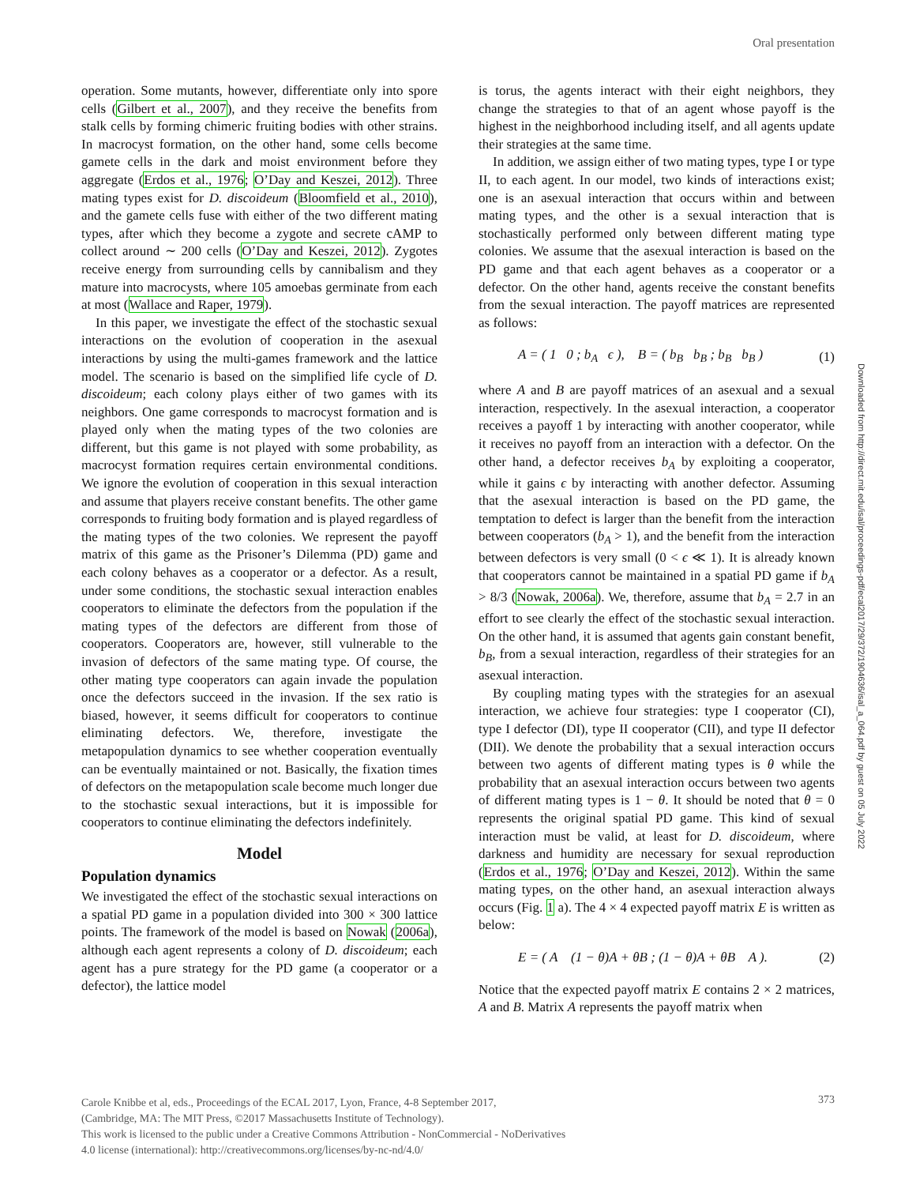Oral presentation
Downloaded from http://direct.mit.edu/isal/proceedings-pdf/ecal2017/29/372/1904636/isal_a_064.pdf by guest on 05 July 2022
operation. Some mutants, however, differentiate only into spore cells (Gilbert et al., 2007), and they receive the benefits from stalk cells by forming chimeric fruiting bodies with other strains. In macrocyst formation, on the other hand, some cells become gamete cells in the dark and moist environment before they aggregate (Erdos et al., 1976; O’Day and Keszei, 2012). Three mating types exist for D. discoideum (Bloomfield et al., 2010), and the gamete cells fuse with either of the two different mating types, after which they become a zygote and secrete cAMP to collect around ∼ 200 cells (O’Day and Keszei, 2012). Zygotes receive energy from surrounding cells by cannibalism and they mature into macrocysts, where 105 amoebas germinate from each at most (Wallace and Raper, 1979).
In this paper, we investigate the effect of the stochastic sexual interactions on the evolution of cooperation in the asexual interactions by using the multi-games framework and the lattice model. The scenario is based on the simplified life cycle of D. discoideum; each colony plays either of two games with its neighbors. One game corresponds to macrocyst formation and is played only when the mating types of the two colonies are different, but this game is not played with some probability, as macrocyst formation requires certain environmental conditions. We ignore the evolution of cooperation in this sexual interaction and assume that players receive constant benefits. The other game corresponds to fruiting body formation and is played regardless of the mating types of the two colonies. We represent the payoff matrix of this game as the Prisoner’s Dilemma (PD) game and each colony behaves as a cooperator or a defector. As a result, under some conditions, the stochastic sexual interaction enables cooperators to eliminate the defectors from the population if the mating types of the defectors are different from those of cooperators. Cooperators are, however, still vulnerable to the invasion of defectors of the same mating type. Of course, the other mating type cooperators can again invade the population once the defectors succeed in the invasion. If the sex ratio is biased, however, it seems difficult for cooperators to continue eliminating defectors. We, therefore, investigate the metapopulation dynamics to see whether cooperation eventually can be eventually maintained or not. Basically, the fixation times of defectors on the metapopulation scale become much longer due to the stochastic sexual interactions, but it is impossible for cooperators to continue eliminating the defectors indefinitely.
Model
Population dynamics
We investigated the effect of the stochastic sexual interactions on a spatial PD game in a population divided into 300 × 300 lattice points. The framework of the model is based on Nowak (2006a), although each agent represents a colony of D. discoideum; each agent has a pure strategy for the PD game (a cooperator or a defector), the lattice model
is torus, the agents interact with their eight neighbors, they change the strategies to that of an agent whose payoff is the highest in the neighborhood including itself, and all agents update their strategies at the same time.
In addition, we assign either of two mating types, type I or type II, to each agent. In our model, two kinds of interactions exist; one is an asexual interaction that occurs within and between mating types, and the other is a sexual interaction that is stochastically performed only between different mating type colonies. We assume that the asexual interaction is based on the PD game and that each agent behaves as a cooperator or a defector. On the other hand, agents receive the constant benefits from the sexual interaction. The payoff matrices are represented as follows:
A = ( 1 0 ; b<sub>A</sub> ϵ ), B = ( b<sub>B</sub> b<sub>B</sub> ; b<sub>B</sub> b<sub>B</sub> ) (1)
where A and B are payoff matrices of an asexual and a sexual interaction, respectively. In the asexual interaction, a cooperator receives a payoff 1 by interacting with another cooperator, while it receives no payoff from an interaction with a defector. On the other hand, a defector receives b<sub>A</sub> by exploiting a cooperator, while it gains ϵ by interacting with another defector. Assuming that the asexual interaction is based on the PD game, the temptation to defect is larger than the benefit from the interaction between cooperators (b<sub>A</sub> > 1), and the benefit from the interaction between defectors is very small (0 < ϵ ≪ 1). It is already known that cooperators cannot be maintained in a spatial PD game if b<sub>A</sub> > 8/3 (Nowak, 2006a). We, therefore, assume that b<sub>A</sub> = 2.7 in an effort to see clearly the effect of the stochastic sexual interaction. On the other hand, it is assumed that agents gain constant benefit, b<sub>B</sub>, from a sexual interaction, regardless of their strategies for an asexual interaction.
By coupling mating types with the strategies for an asexual interaction, we achieve four strategies: type I cooperator (CI), type I defector (DI), type II cooperator (CII), and type II defector (DII). We denote the probability that a sexual interaction occurs between two agents of different mating types is θ while the probability that an asexual interaction occurs between two agents of different mating types is 1 − θ. It should be noted that θ = 0 represents the original spatial PD game. This kind of sexual interaction must be valid, at least for D. discoideum, where darkness and humidity are necessary for sexual reproduction (Erdos et al., 1976; O’Day and Keszei, 2012). Within the same mating types, on the other hand, an asexual interaction always occurs (Fig. 1 a). The 4 × 4 expected payoff matrix E is written as below:
E = ( A (1 − θ)A + θB ; (1 − θ)A + θB A ). (2)
Notice that the expected payoff matrix E contains 2 × 2 matrices, A and B. Matrix A represents the payoff matrix when
Carole Knibbe et al, eds., Proceedings of the ECAL 2017, Lyon, France, 4-8 September 2017,
(Cambridge, MA: The MIT Press, ©2017 Massachusetts Institute of Technology).
This work is licensed to the public under a Creative Commons Attribution - NonCommercial - NoDerivatives
4.0 license (international): http://creativecommons.org/licenses/by-nc-nd/4.0/
373